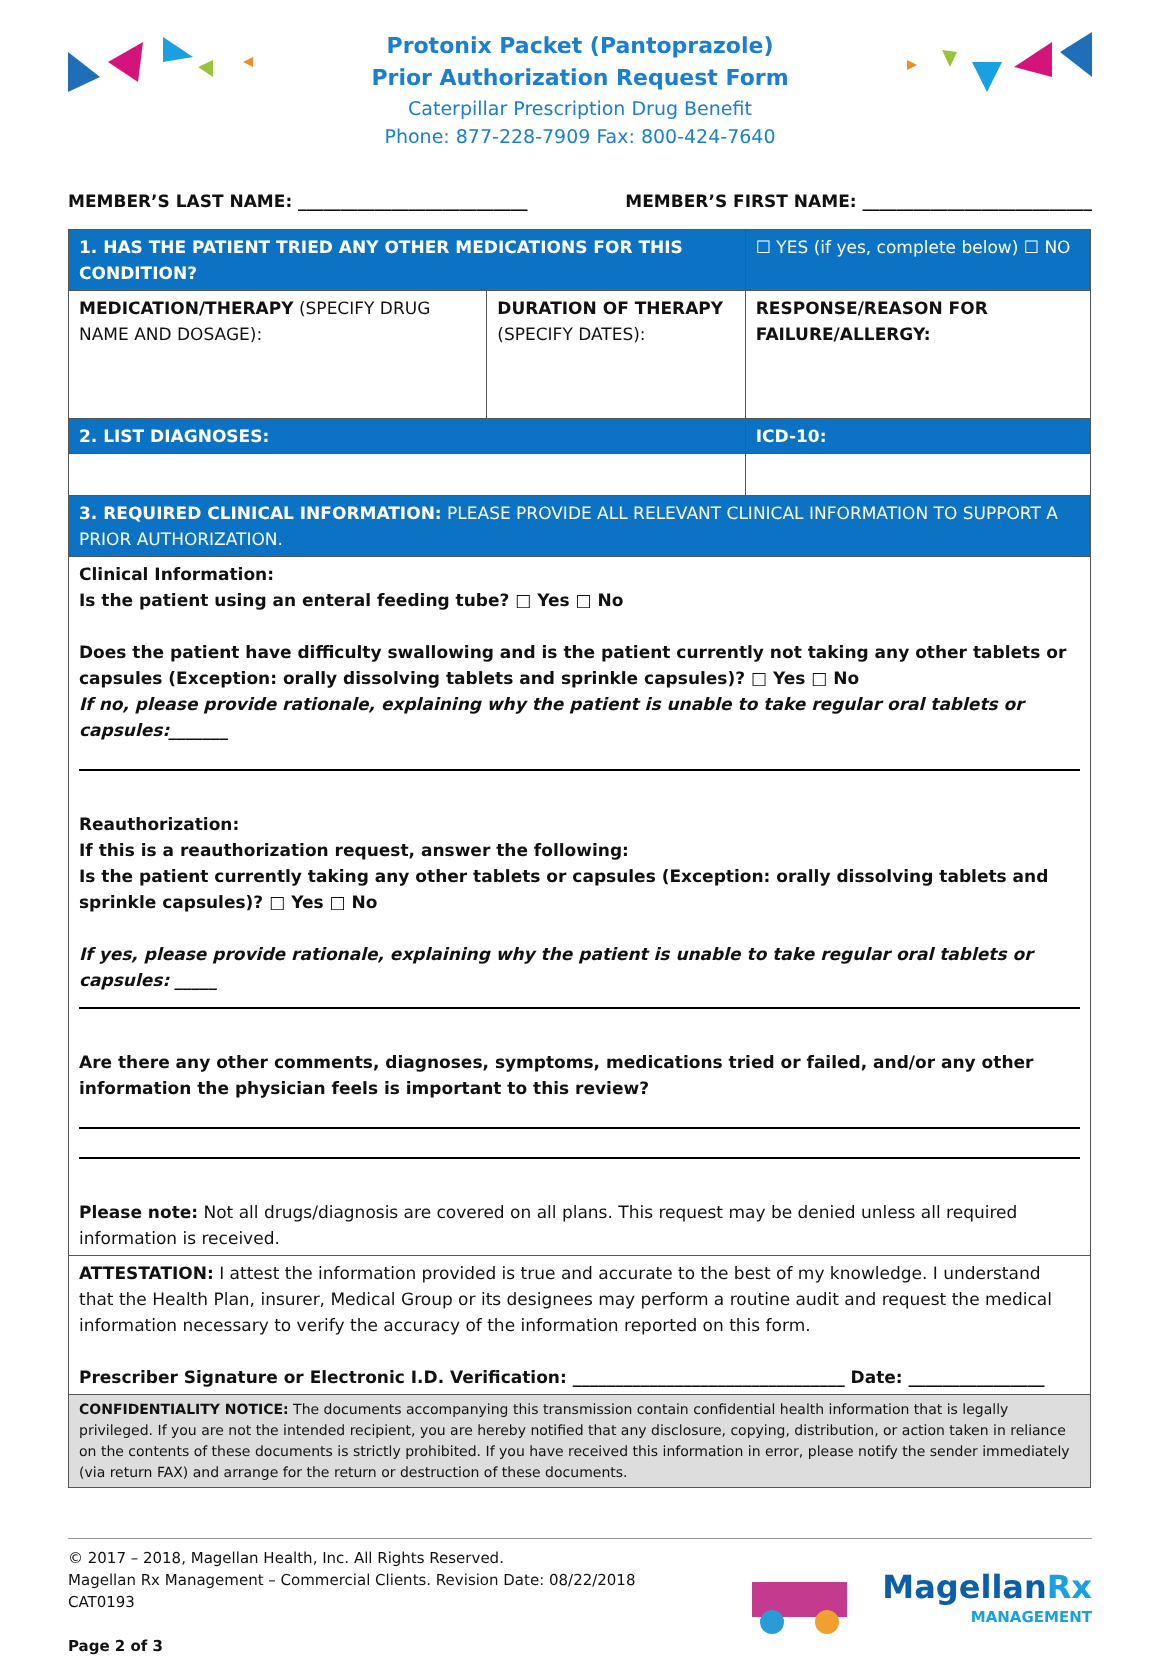Protonix Packet (Pantoprazole)
Prior Authorization Request Form
Caterpillar Prescription Drug Benefit
Phone: 877-228-7909 Fax: 800-424-7640
MEMBER’S LAST NAME: ___________________________ MEMBER’S FIRST NAME: ___________________________
| 1. HAS THE PATIENT TRIED ANY OTHER MEDICATIONS FOR THIS CONDITION? | | ☐ YES (if yes, complete below) ☐ NO |
| MEDICATION/THERAPY (SPECIFY DRUG NAME AND DOSAGE): | DURATION OF THERAPY (SPECIFY DATES): | RESPONSE/REASON FOR FAILURE/ALLERGY: |
| 2. LIST DIAGNOSES: | | ICD-10: |
| 3. REQUIRED CLINICAL INFORMATION: PLEASE PROVIDE ALL RELEVANT CLINICAL INFORMATION TO SUPPORT A PRIOR AUTHORIZATION. | | |
| Clinical Information: Is the patient using an enteral feeding tube? □ Yes □ No Does the patient have difficulty swallowing and is the patient currently not taking any other tablets or capsules (Exception: orally dissolving tablets and sprinkle capsules)? □ Yes □ No If no, please provide rationale, explaining why the patient is unable to take regular oral tablets or capsules:_______ Reauthorization: If this is a reauthorization request, answer the following: Is the patient currently taking any other tablets or capsules (Exception: orally dissolving tablets and sprinkle capsules)? □ Yes □ No If yes, please provide rationale, explaining why the patient is unable to take regular oral tablets or capsules: _____ Are there any other comments, diagnoses, symptoms, medications tried or failed, and/or any other information the physician feels is important to this review? Please note: Not all drugs/diagnosis are covered on all plans. This request may be denied unless all required information is received. | | |
| ATTESTATION: I attest the information provided is true and accurate to the best of my knowledge. I understand that the Health Plan, insurer, Medical Group or its designees may perform a routine audit and request the medical information necessary to verify the accuracy of the information reported on this form. Prescriber Signature or Electronic I.D. Verification: ________________________________ Date: ________________ | | |
| CONFIDENTIALITY NOTICE: The documents accompanying this transmission contain confidential health information that is legally privileged. If you are not the intended recipient, you are hereby notified that any disclosure, copying, distribution, or action taken in reliance on the contents of these documents is strictly prohibited. If you have received this information in error, please notify the sender immediately (via return FAX) and arrange for the return or destruction of these documents. | | |
© 2017 – 2018, Magellan Health, Inc. All Rights Reserved.
Magellan Rx Management – Commercial Clients. Revision Date: 08/22/2018
CAT0193
Page 2 of 3
MagellanRx
MANAGEMENT